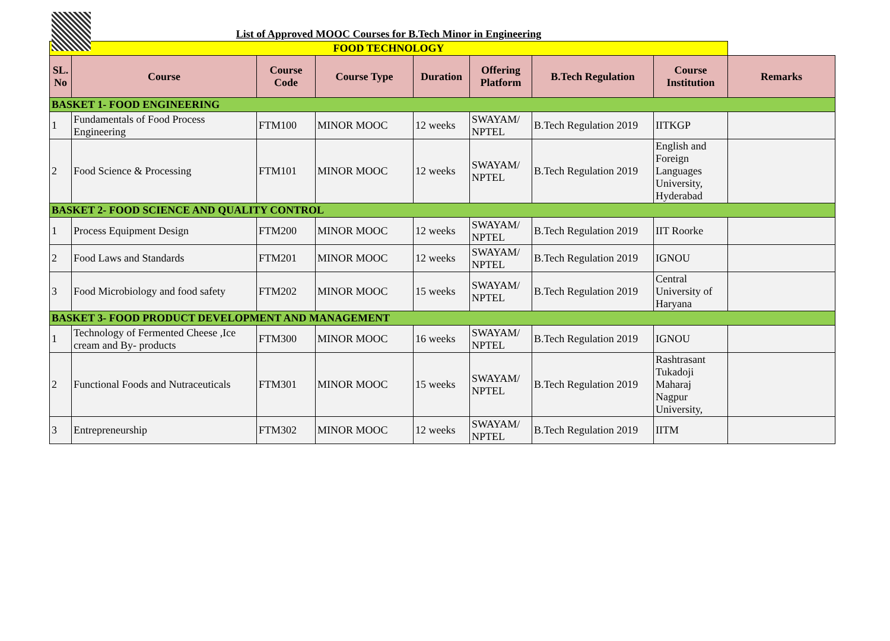| List of Approved MOOC Courses for B.Tech Minor in Engineering | | | | | | | | |
| FOOD TECHNOLOGY | | | | | | | | |
| SL. No | Course | Course Code | Course Type | Duration | Offering Platform | B.Tech Regulation | Course Institution | Remarks |
| BASKET 1- FOOD ENGINEERING | | | | | | | | |
| 1 | Fundamentals of Food Process Engineering | FTM100 | MINOR MOOC | 12 weeks | SWAYAM/ NPTEL | B.Tech Regulation 2019 | IITKGP | |
| 2 | Food Science & Processing | FTM101 | MINOR MOOC | 12 weeks | SWAYAM/ NPTEL | B.Tech Regulation 2019 | English and Foreign Languages University, Hyderabad | |
| BASKET 2- FOOD SCIENCE AND QUALITY CONTROL | | | | | | | | |
| 1 | Process Equipment Design | FTM200 | MINOR MOOC | 12 weeks | SWAYAM/ NPTEL | B.Tech Regulation 2019 | IIT Roorke | |
| 2 | Food Laws and Standards | FTM201 | MINOR MOOC | 12 weeks | SWAYAM/ NPTEL | B.Tech Regulation 2019 | IGNOU | |
| 3 | Food Microbiology and food safety | FTM202 | MINOR MOOC | 15 weeks | SWAYAM/ NPTEL | B.Tech Regulation 2019 | Central University of Haryana | |
| BASKET 3- FOOD PRODUCT DEVELOPMENT AND MANAGEMENT | | | | | | | | |
| 1 | Technology of Fermented Cheese ,Ice cream and By- products | FTM300 | MINOR MOOC | 16 weeks | SWAYAM/ NPTEL | B.Tech Regulation 2019 | IGNOU | |
| 2 | Functional Foods and Nutraceuticals | FTM301 | MINOR MOOC | 15 weeks | SWAYAM/ NPTEL | B.Tech Regulation 2019 | Rashtrasant Tukadoji Maharaj Nagpur University, | |
| 3 | Entrepreneurship | FTM302 | MINOR MOOC | 12 weeks | SWAYAM/ NPTEL | B.Tech Regulation 2019 | IITM | |